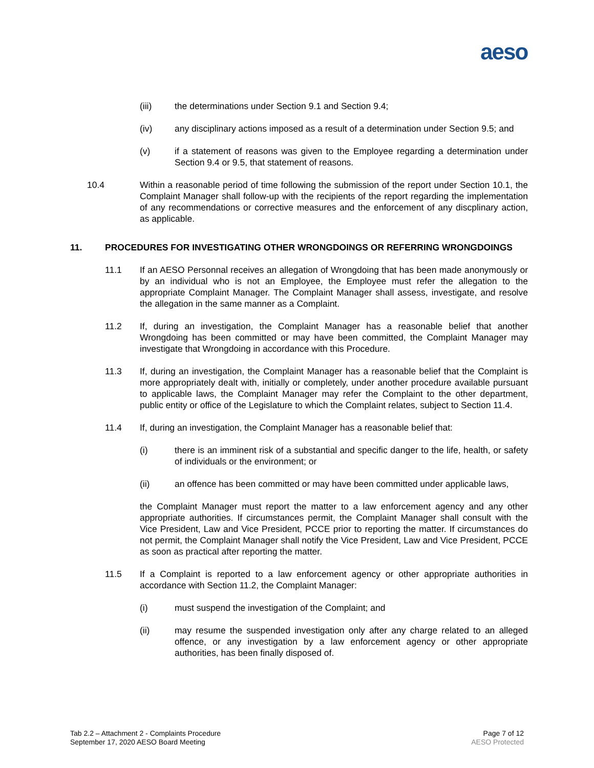aeso
(iii) the determinations under Section 9.1 and Section 9.4;
(iv) any disciplinary actions imposed as a result of a determination under Section 9.5; and
(v) if a statement of reasons was given to the Employee regarding a determination under Section 9.4 or 9.5, that statement of reasons.
10.4 Within a reasonable period of time following the submission of the report under Section 10.1, the Complaint Manager shall follow-up with the recipients of the report regarding the implementation of any recommendations or corrective measures and the enforcement of any discplinary action, as applicable.
11. PROCEDURES FOR INVESTIGATING OTHER WRONGDOINGS OR REFERRING WRONGDOINGS
11.1 If an AESO Personnal receives an allegation of Wrongdoing that has been made anonymously or by an individual who is not an Employee, the Employee must refer the allegation to the appropriate Complaint Manager. The Complaint Manager shall assess, investigate, and resolve the allegation in the same manner as a Complaint.
11.2 If, during an investigation, the Complaint Manager has a reasonable belief that another Wrongdoing has been committed or may have been committed, the Complaint Manager may investigate that Wrongdoing in accordance with this Procedure.
11.3 If, during an investigation, the Complaint Manager has a reasonable belief that the Complaint is more appropriately dealt with, initially or completely, under another procedure available pursuant to applicable laws, the Complaint Manager may refer the Complaint to the other department, public entity or office of the Legislature to which the Complaint relates, subject to Section 11.4.
11.4 If, during an investigation, the Complaint Manager has a reasonable belief that:
(i) there is an imminent risk of a substantial and specific danger to the life, health, or safety of individuals or the environment; or
(ii) an offence has been committed or may have been committed under applicable laws,
the Complaint Manager must report the matter to a law enforcement agency and any other appropriate authorities. If circumstances permit, the Complaint Manager shall consult with the Vice President, Law and Vice President, PCCE prior to reporting the matter. If circumstances do not permit, the Complaint Manager shall notify the Vice President, Law and Vice President, PCCE as soon as practical after reporting the matter.
11.5 If a Complaint is reported to a law enforcement agency or other appropriate authorities in accordance with Section 11.2, the Complaint Manager:
(i) must suspend the investigation of the Complaint; and
(ii) may resume the suspended investigation only after any charge related to an alleged offence, or any investigation by a law enforcement agency or other appropriate authorities, has been finally disposed of.
Tab 2.2 – Attachment 2 - Complaints Procedure
September 17, 2020 AESO Board Meeting
Page 7 of 12
AESO Protected